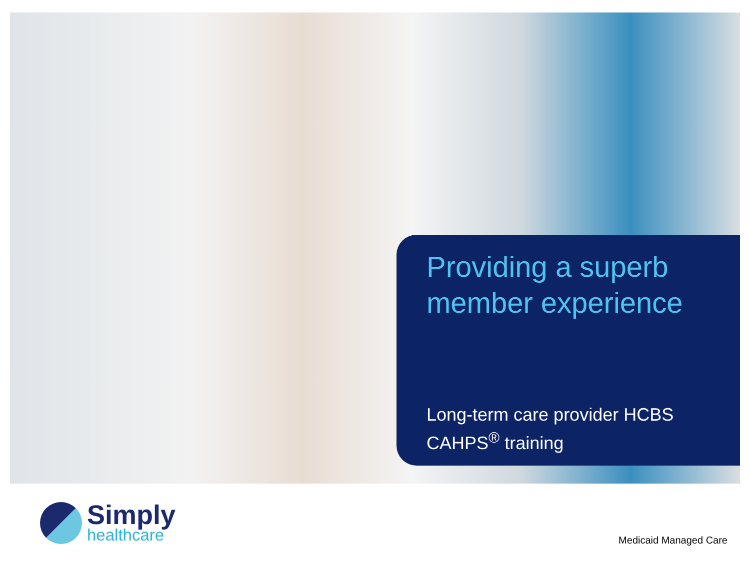Providing a superb member experience
Long-term care provider HCBS CAHPS<sup>®</sup> training
Simply
healthcare
Medicaid Managed Care